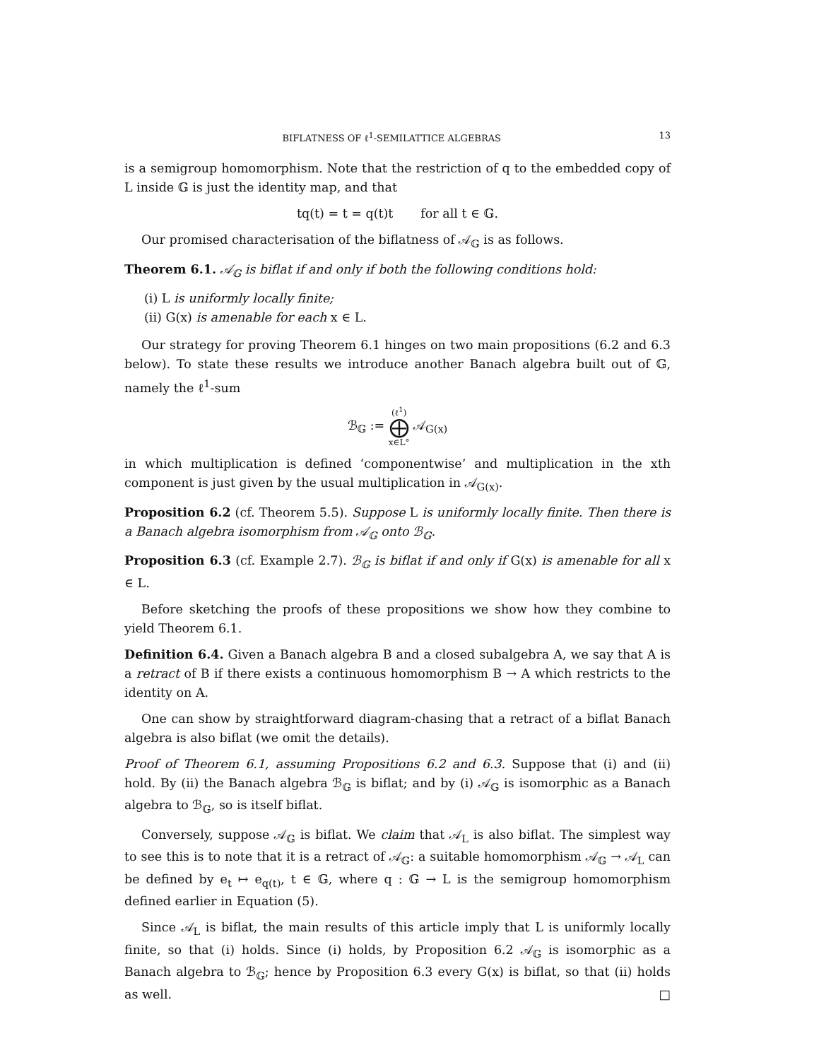BIFLATNESS OF ℓ<sup>1</sup>-SEMILATTICE ALGEBRAS 13
is a semigroup homomorphism. Note that the restriction of q to the embedded copy of L inside 𝔾 is just the identity map, and that
tq(t) = t = q(t)t for all t ∈ 𝔾.
Our promised characterisation of the biflatness of 𝒜<sub>𝔾</sub> is as follows.
Theorem 6.1. 𝒜<sub>𝔾</sub> is biflat if and only if both the following conditions hold:
(i) L is uniformly locally finite;
(ii) G(x) is amenable for each x ∈ L.
Our strategy for proving Theorem 6.1 hinges on two main propositions (6.2 and 6.3 below). To state these results we introduce another Banach algebra built out of 𝔾, namely the ℓ<sup>1</sup>-sum
ℬ<sub>𝔾</sub> := (ℓ<sup>1</sup>) ⨁ x∈L° 𝒜<sub>G(x)</sub>
in which multiplication is defined ‘componentwise’ and multiplication in the xth component is just given by the usual multiplication in 𝒜<sub>G(x)</sub>.
Proposition 6.2 (cf. Theorem 5.5). Suppose L is uniformly locally finite. Then there is a Banach algebra isomorphism from 𝒜<sub>𝔾</sub> onto ℬ<sub>𝔾</sub>.
Proposition 6.3 (cf. Example 2.7). ℬ<sub>𝔾</sub> is biflat if and only if G(x) is amenable for all x ∈ L.
Before sketching the proofs of these propositions we show how they combine to yield Theorem 6.1.
Definition 6.4. Given a Banach algebra B and a closed subalgebra A, we say that A is a retract of B if there exists a continuous homomorphism B → A which restricts to the identity on A.
One can show by straightforward diagram-chasing that a retract of a biflat Banach algebra is also biflat (we omit the details).
Proof of Theorem 6.1, assuming Propositions 6.2 and 6.3. Suppose that (i) and (ii) hold. By (ii) the Banach algebra ℬ<sub>𝔾</sub> is biflat; and by (i) 𝒜<sub>𝔾</sub> is isomorphic as a Banach algebra to ℬ<sub>𝔾</sub>, so is itself biflat.
Conversely, suppose 𝒜<sub>𝔾</sub> is biflat. We claim that 𝒜<sub>L</sub> is also biflat. The simplest way to see this is to note that it is a retract of 𝒜<sub>𝔾</sub>: a suitable homomorphism 𝒜<sub>𝔾</sub> → 𝒜<sub>L</sub> can be defined by e<sub>t</sub> ↦ e<sub>q(t)</sub>, t ∈ 𝔾, where q : 𝔾 → L is the semigroup homomorphism defined earlier in Equation (5).
Since 𝒜<sub>L</sub> is biflat, the main results of this article imply that L is uniformly locally finite, so that (i) holds. Since (i) holds, by Proposition 6.2 𝒜<sub>𝔾</sub> is isomorphic as a Banach algebra to ℬ<sub>𝔾</sub>; hence by Proposition 6.3 every G(x) is biflat, so that (ii) holds as well. □